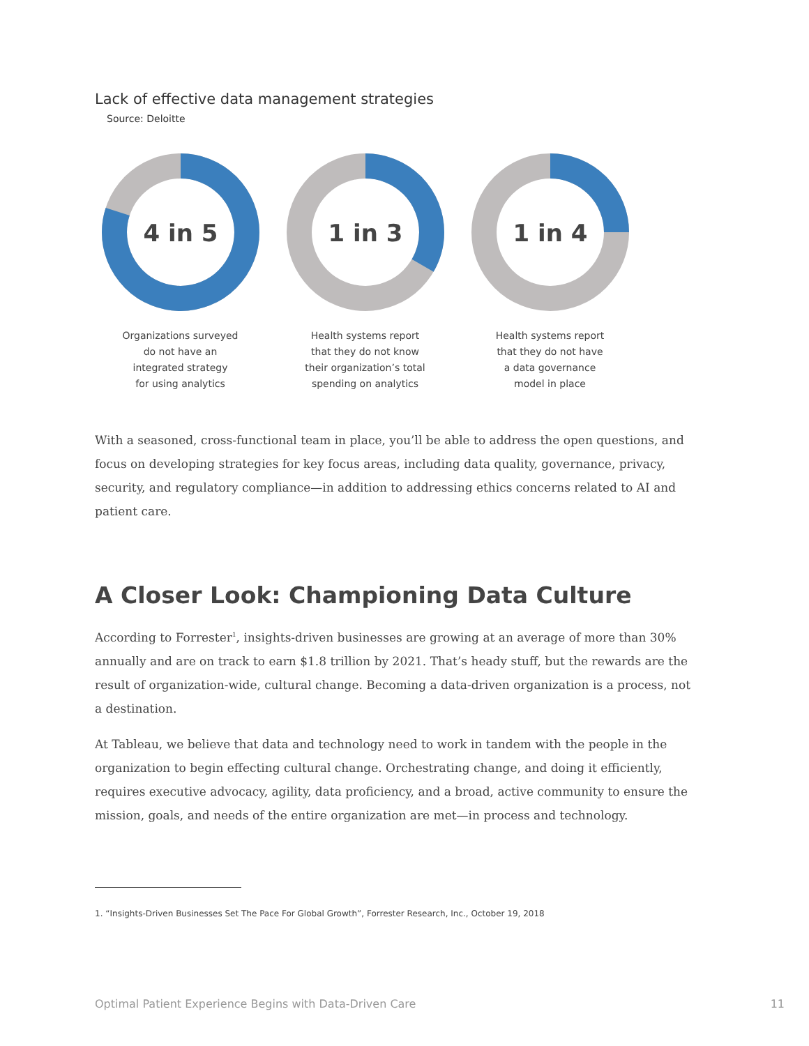Lack of effective data management strategies
Source: Deloitte
4 in 5
Organizations surveyed
do not have an
integrated strategy
for using analytics
1 in 3
Health systems report
that they do not know
their organization’s total
spending on analytics
1 in 4
Health systems report
that they do not have
a data governance
model in place
With a seasoned, cross-functional team in place, you’ll be able to address the open questions, and focus on developing strategies for key focus areas, including data quality, governance, privacy, security, and regulatory compliance—in addition to addressing ethics concerns related to AI and patient care.
A Closer Look: Championing Data Culture
According to Forrester<sup>1</sup>, insights-driven businesses are growing at an average of more than 30% annually and are on track to earn $1.8 trillion by 2021. That’s heady stuff, but the rewards are the result of organization-wide, cultural change. Becoming a data-driven organization is a process, not a destination.
At Tableau, we believe that data and technology need to work in tandem with the people in the organization to begin effecting cultural change. Orchestrating change, and doing it efficiently, requires executive advocacy, agility, data proficiency, and a broad, active community to ensure the mission, goals, and needs of the entire organization are met—in process and technology.
1. “Insights-Driven Businesses Set The Pace For Global Growth”, Forrester Research, Inc., October 19, 2018
Optimal Patient Experience Begins with Data-Driven Care 11